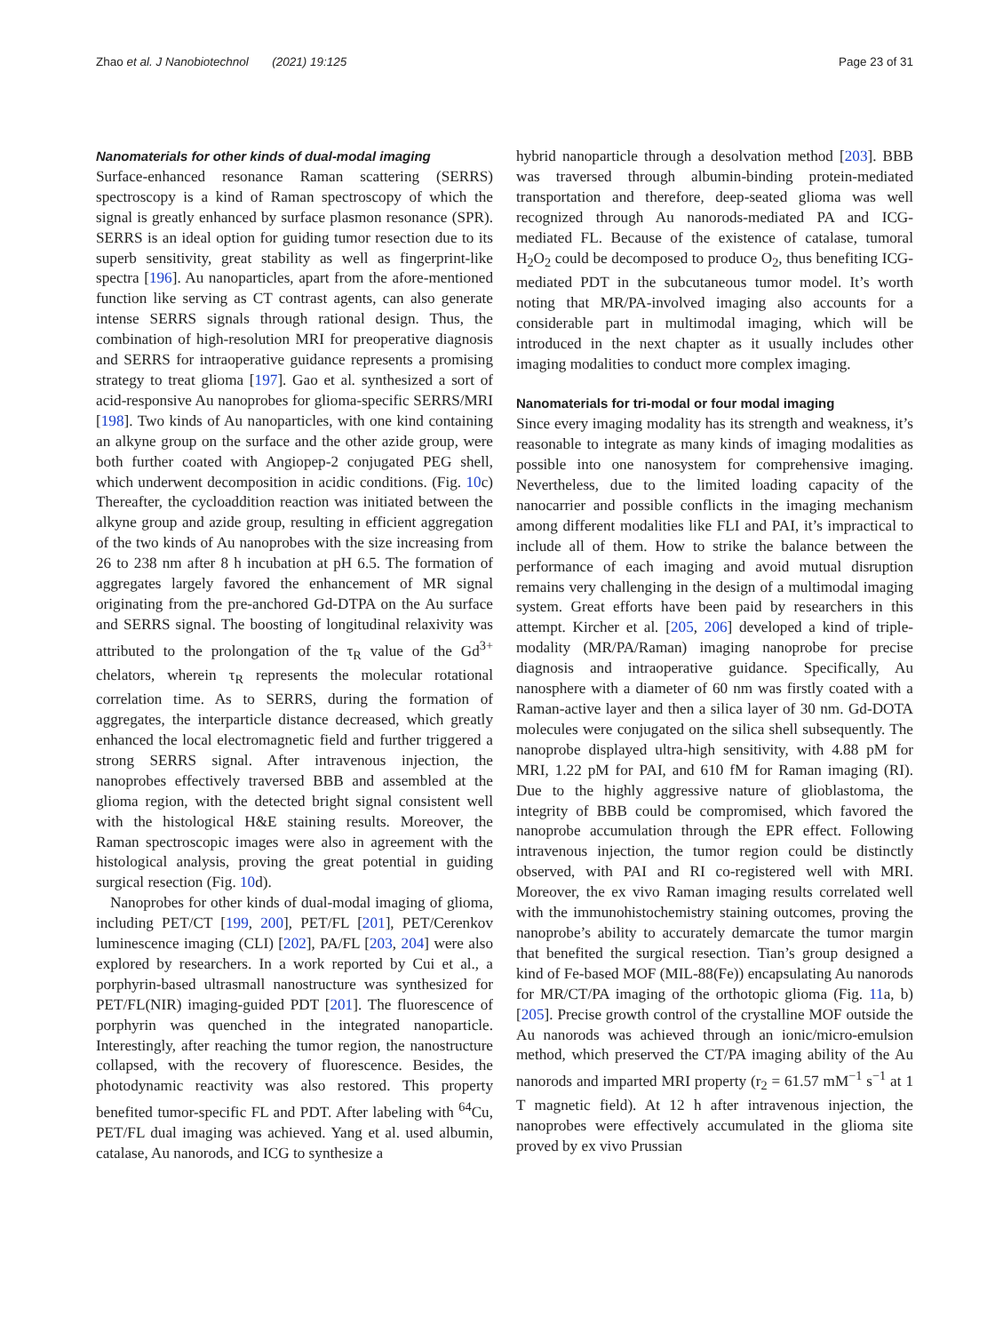Zhao et al. J Nanobiotechnol (2021) 19:125 Page 23 of 31
Nanomaterials for other kinds of dual-modal imaging
Surface-enhanced resonance Raman scattering (SERRS) spectroscopy is a kind of Raman spectroscopy of which the signal is greatly enhanced by surface plasmon resonance (SPR). SERRS is an ideal option for guiding tumor resection due to its superb sensitivity, great stability as well as fingerprint-like spectra [196]. Au nanoparticles, apart from the afore-mentioned function like serving as CT contrast agents, can also generate intense SERRS signals through rational design. Thus, the combination of high-resolution MRI for preoperative diagnosis and SERRS for intraoperative guidance represents a promising strategy to treat glioma [197]. Gao et al. synthesized a sort of acid-responsive Au nanoprobes for glioma-specific SERRS/MRI [198]. Two kinds of Au nanoparticles, with one kind containing an alkyne group on the surface and the other azide group, were both further coated with Angiopep-2 conjugated PEG shell, which underwent decomposition in acidic conditions. (Fig. 10c) Thereafter, the cycloaddition reaction was initiated between the alkyne group and azide group, resulting in efficient aggregation of the two kinds of Au nanoprobes with the size increasing from 26 to 238 nm after 8 h incubation at pH 6.5. The formation of aggregates largely favored the enhancement of MR signal originating from the pre-anchored Gd-DTPA on the Au surface and SERRS signal. The boosting of longitudinal relaxivity was attributed to the prolongation of the τ<sub>R</sub> value of the Gd<sup>3+</sup> chelators, wherein τ<sub>R</sub> represents the molecular rotational correlation time. As to SERRS, during the formation of aggregates, the interparticle distance decreased, which greatly enhanced the local electromagnetic field and further triggered a strong SERRS signal. After intravenous injection, the nanoprobes effectively traversed BBB and assembled at the glioma region, with the detected bright signal consistent well with the histological H&E staining results. Moreover, the Raman spectroscopic images were also in agreement with the histological analysis, proving the great potential in guiding surgical resection (Fig. 10d).
Nanoprobes for other kinds of dual-modal imaging of glioma, including PET/CT [199, 200], PET/FL [201], PET/Cerenkov luminescence imaging (CLI) [202], PA/FL [203, 204] were also explored by researchers. In a work reported by Cui et al., a porphyrin-based ultrasmall nanostructure was synthesized for PET/FL(NIR) imaging-guided PDT [201]. The fluorescence of porphyrin was quenched in the integrated nanoparticle. Interestingly, after reaching the tumor region, the nanostructure collapsed, with the recovery of fluorescence. Besides, the photodynamic reactivity was also restored. This property benefited tumor-specific FL and PDT. After labeling with <sup>64</sup>Cu, PET/FL dual imaging was achieved. Yang et al. used albumin, catalase, Au nanorods, and ICG to synthesize a
hybrid nanoparticle through a desolvation method [203]. BBB was traversed through albumin-binding protein-mediated transportation and therefore, deep-seated glioma was well recognized through Au nanorods-mediated PA and ICG-mediated FL. Because of the existence of catalase, tumoral H<sub>2</sub>O<sub>2</sub> could be decomposed to produce O<sub>2</sub>, thus benefiting ICG-mediated PDT in the subcutaneous tumor model. It’s worth noting that MR/PA-involved imaging also accounts for a considerable part in multimodal imaging, which will be introduced in the next chapter as it usually includes other imaging modalities to conduct more complex imaging.
Nanomaterials for tri-modal or four modal imaging
Since every imaging modality has its strength and weakness, it’s reasonable to integrate as many kinds of imaging modalities as possible into one nanosystem for comprehensive imaging. Nevertheless, due to the limited loading capacity of the nanocarrier and possible conflicts in the imaging mechanism among different modalities like FLI and PAI, it’s impractical to include all of them. How to strike the balance between the performance of each imaging and avoid mutual disruption remains very challenging in the design of a multimodal imaging system. Great efforts have been paid by researchers in this attempt. Kircher et al. [205, 206] developed a kind of triple-modality (MR/PA/Raman) imaging nanoprobe for precise diagnosis and intraoperative guidance. Specifically, Au nanosphere with a diameter of 60 nm was firstly coated with a Raman-active layer and then a silica layer of 30 nm. Gd-DOTA molecules were conjugated on the silica shell subsequently. The nanoprobe displayed ultra-high sensitivity, with 4.88 pM for MRI, 1.22 pM for PAI, and 610 fM for Raman imaging (RI). Due to the highly aggressive nature of glioblastoma, the integrity of BBB could be compromised, which favored the nanoprobe accumulation through the EPR effect. Following intravenous injection, the tumor region could be distinctly observed, with PAI and RI co-registered well with MRI. Moreover, the ex vivo Raman imaging results correlated well with the immunohistochemistry staining outcomes, proving the nanoprobe’s ability to accurately demarcate the tumor margin that benefited the surgical resection. Tian’s group designed a kind of Fe-based MOF (MIL-88(Fe)) encapsulating Au nanorods for MR/CT/PA imaging of the orthotopic glioma (Fig. 11a, b) [205]. Precise growth control of the crystalline MOF outside the Au nanorods was achieved through an ionic/micro-emulsion method, which preserved the CT/PA imaging ability of the Au nanorods and imparted MRI property (r<sub>2</sub> = 61.57 mM<sup>−1</sup> s<sup>−1</sup> at 1 T magnetic field). At 12 h after intravenous injection, the nanoprobes were effectively accumulated in the glioma site proved by ex vivo Prussian